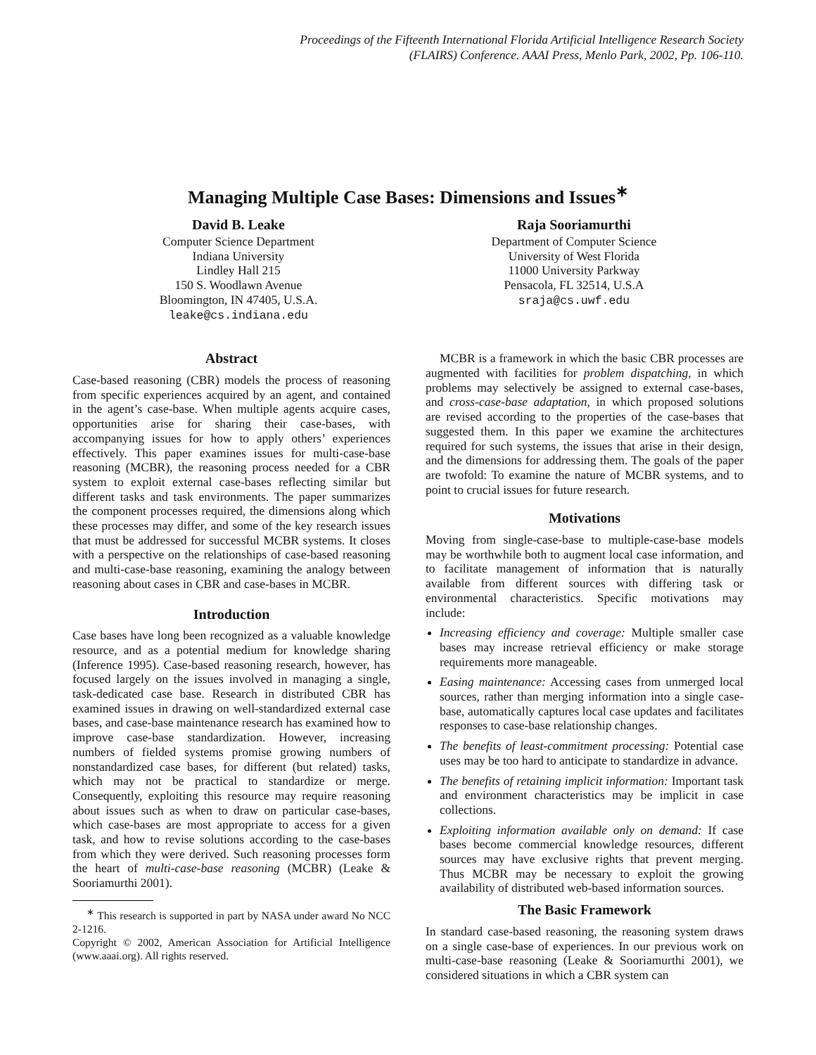Proceedings of the Fifteenth International Florida Artificial Intelligence Research Society
(FLAIRS) Conference. AAAI Press, Menlo Park, 2002, Pp. 106-110.
Managing Multiple Case Bases: Dimensions and Issues<sup>∗</sup>
David B. Leake
Computer Science Department
Indiana University
Lindley Hall 215
150 S. Woodlawn Avenue
Bloomington, IN 47405, U.S.A.
leake@cs.indiana.edu
Raja Sooriamurthi
Department of Computer Science
University of West Florida
11000 University Parkway
Pensacola, FL 32514, U.S.A
sraja@cs.uwf.edu
Abstract
Case-based reasoning (CBR) models the process of reasoning from specific experiences acquired by an agent, and contained in the agent’s case-base. When multiple agents acquire cases, opportunities arise for sharing their case-bases, with accompanying issues for how to apply others’ experiences effectively. This paper examines issues for multi-case-base reasoning (MCBR), the reasoning process needed for a CBR system to exploit external case-bases reflecting similar but different tasks and task environments. The paper summarizes the component processes required, the dimensions along which these processes may differ, and some of the key research issues that must be addressed for successful MCBR systems. It closes with a perspective on the relationships of case-based reasoning and multi-case-base reasoning, examining the analogy between reasoning about cases in CBR and case-bases in MCBR.
Introduction
Case bases have long been recognized as a valuable knowledge resource, and as a potential medium for knowledge sharing (Inference 1995). Case-based reasoning research, however, has focused largely on the issues involved in managing a single, task-dedicated case base. Research in distributed CBR has examined issues in drawing on well-standardized external case bases, and case-base maintenance research has examined how to improve case-base standardization. However, increasing numbers of fielded systems promise growing numbers of nonstandardized case bases, for different (but related) tasks, which may not be practical to standardize or merge. Consequently, exploiting this resource may require reasoning about issues such as when to draw on particular case-bases, which case-bases are most appropriate to access for a given task, and how to revise solutions according to the case-bases from which they were derived. Such reasoning processes form the heart of multi-case-base reasoning (MCBR) (Leake & Sooriamurthi 2001).
<sup>∗</sup> This research is supported in part by NASA under award No NCC 2-1216.
Copyright © 2002, American Association for Artificial Intelligence (www.aaai.org). All rights reserved.
MCBR is a framework in which the basic CBR processes are augmented with facilities for problem dispatching, in which problems may selectively be assigned to external case-bases, and cross-case-base adaptation, in which proposed solutions are revised according to the properties of the case-bases that suggested them. In this paper we examine the architectures required for such systems, the issues that arise in their design, and the dimensions for addressing them. The goals of the paper are twofold: To examine the nature of MCBR systems, and to point to crucial issues for future research.
Motivations
Moving from single-case-base to multiple-case-base models may be worthwhile both to augment local case information, and to facilitate management of information that is naturally available from different sources with differing task or environmental characteristics. Specific motivations may include:
Increasing efficiency and coverage: Multiple smaller case bases may increase retrieval efficiency or make storage requirements more manageable.
Easing maintenance: Accessing cases from unmerged local sources, rather than merging information into a single case-base, automatically captures local case updates and facilitates responses to case-base relationship changes.
The benefits of least-commitment processing: Potential case uses may be too hard to anticipate to standardize in advance.
The benefits of retaining implicit information: Important task and environment characteristics may be implicit in case collections.
Exploiting information available only on demand: If case bases become commercial knowledge resources, different sources may have exclusive rights that prevent merging. Thus MCBR may be necessary to exploit the growing availability of distributed web-based information sources.
The Basic Framework
In standard case-based reasoning, the reasoning system draws on a single case-base of experiences. In our previous work on multi-case-base reasoning (Leake & Sooriamurthi 2001), we considered situations in which a CBR system can